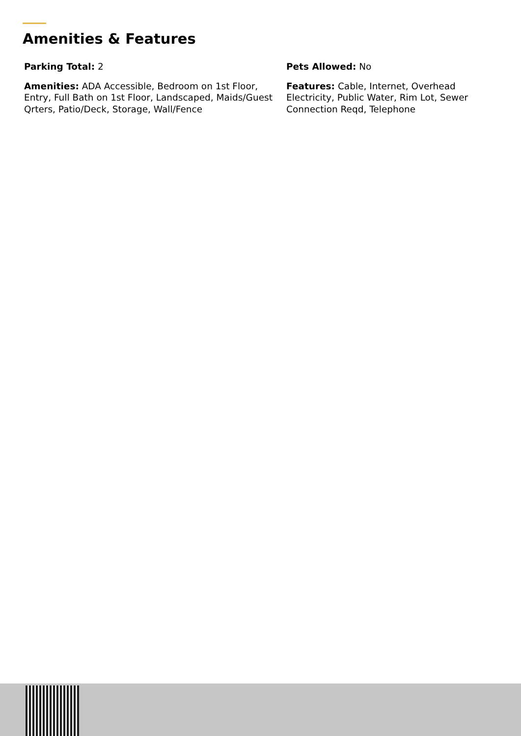Amenities & Features
Parking Total: 2
Pets Allowed: No
Amenities: ADA Accessible, Bedroom on 1st Floor, Entry, Full Bath on 1st Floor, Landscaped, Maids/Guest Qrters, Patio/Deck, Storage, Wall/Fence
Features: Cable, Internet, Overhead Electricity, Public Water, Rim Lot, Sewer Connection Reqd, Telephone